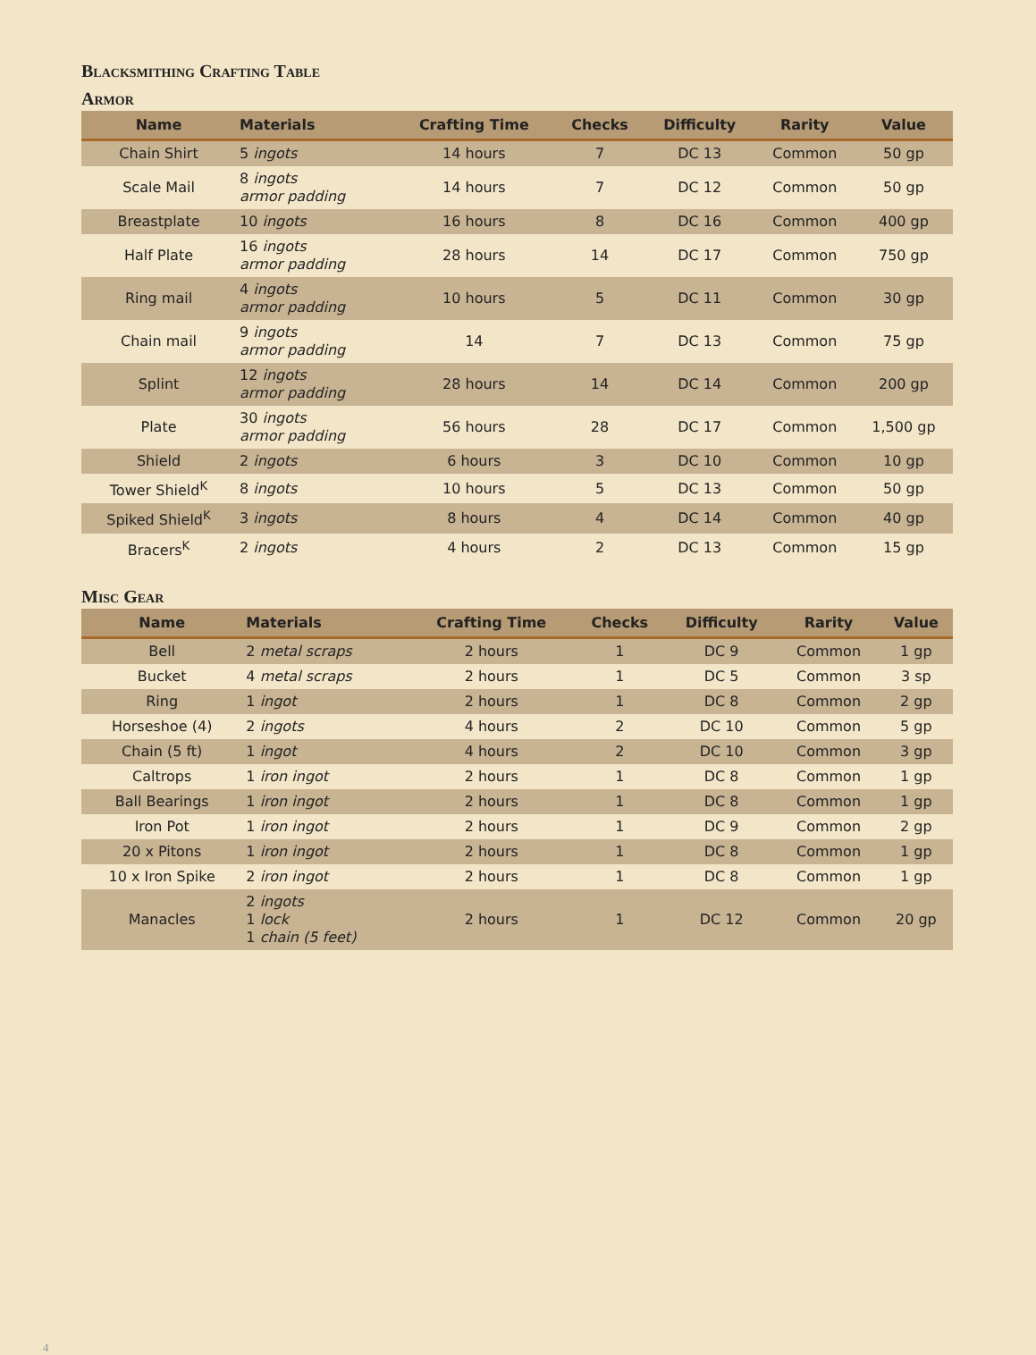Blacksmithing Crafting Table
Armor
| Name | Materials | Crafting Time | Checks | Difficulty | Rarity | Value |
| --- | --- | --- | --- | --- | --- | --- |
| Chain Shirt | 5 ingots | 14 hours | 7 | DC 13 | Common | 50 gp |
| Scale Mail | 8 ingots armor padding | 14 hours | 7 | DC 12 | Common | 50 gp |
| Breastplate | 10 ingots | 16 hours | 8 | DC 16 | Common | 400 gp |
| Half Plate | 16 ingots armor padding | 28 hours | 14 | DC 17 | Common | 750 gp |
| Ring mail | 4 ingots armor padding | 10 hours | 5 | DC 11 | Common | 30 gp |
| Chain mail | 9 ingots armor padding | 14 | 7 | DC 13 | Common | 75 gp |
| Splint | 12 ingots armor padding | 28 hours | 14 | DC 14 | Common | 200 gp |
| Plate | 30 ingots armor padding | 56 hours | 28 | DC 17 | Common | 1,500 gp |
| Shield | 2 ingots | 6 hours | 3 | DC 10 | Common | 10 gp |
| Tower Shield<sup>K</sup> | 8 ingots | 10 hours | 5 | DC 13 | Common | 50 gp |
| Spiked Shield<sup>K</sup> | 3 ingots | 8 hours | 4 | DC 14 | Common | 40 gp |
| Bracers<sup>K</sup> | 2 ingots | 4 hours | 2 | DC 13 | Common | 15 gp |
Misc Gear
| Name | Materials | Crafting Time | Checks | Difficulty | Rarity | Value |
| --- | --- | --- | --- | --- | --- | --- |
| Bell | 2 metal scraps | 2 hours | 1 | DC 9 | Common | 1 gp |
| Bucket | 4 metal scraps | 2 hours | 1 | DC 5 | Common | 3 sp |
| Ring | 1 ingot | 2 hours | 1 | DC 8 | Common | 2 gp |
| Horseshoe (4) | 2 ingots | 4 hours | 2 | DC 10 | Common | 5 gp |
| Chain (5 ft) | 1 ingot | 4 hours | 2 | DC 10 | Common | 3 gp |
| Caltrops | 1 iron ingot | 2 hours | 1 | DC 8 | Common | 1 gp |
| Ball Bearings | 1 iron ingot | 2 hours | 1 | DC 8 | Common | 1 gp |
| Iron Pot | 1 iron ingot | 2 hours | 1 | DC 9 | Common | 2 gp |
| 20 x Pitons | 1 iron ingot | 2 hours | 1 | DC 8 | Common | 1 gp |
| 10 x Iron Spike | 2 iron ingot | 2 hours | 1 | DC 8 | Common | 1 gp |
| Manacles | 2 ingots 1 lock 1 chain (5 feet) | 2 hours | 1 | DC 12 | Common | 20 gp |
4